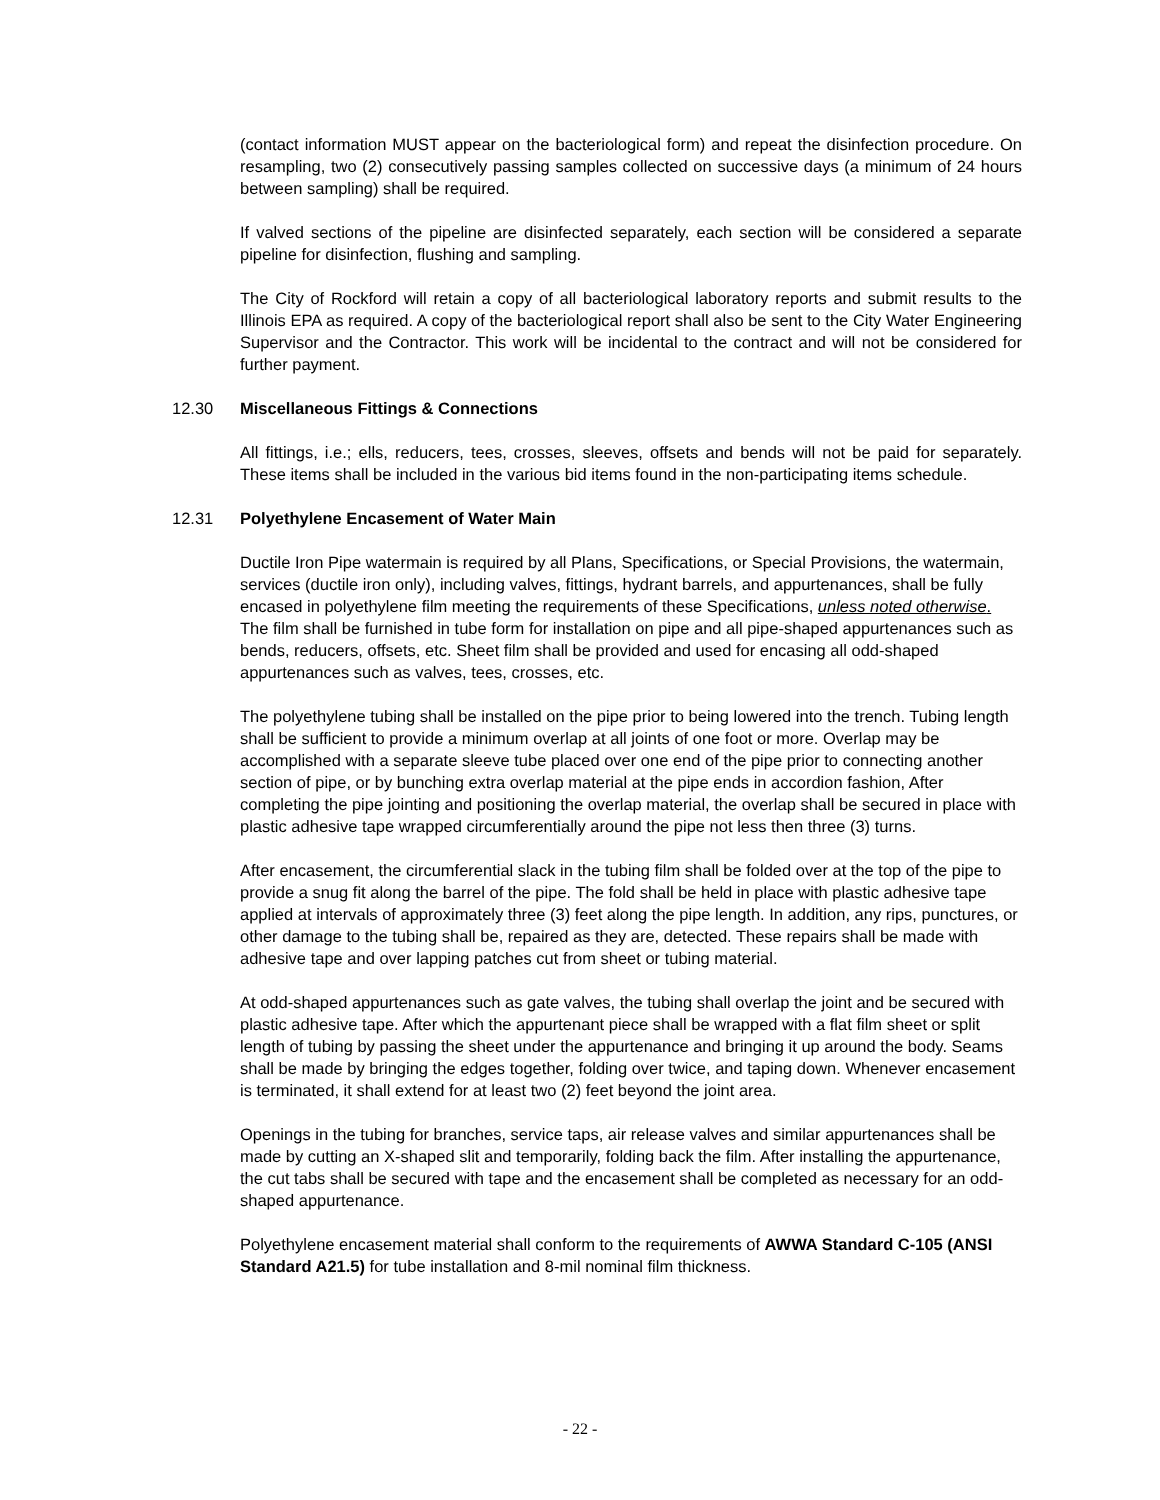(contact information MUST appear on the bacteriological form) and repeat the disinfection procedure. On resampling, two (2) consecutively passing samples collected on successive days (a minimum of 24 hours between sampling) shall be required.
If valved sections of the pipeline are disinfected separately, each section will be considered a separate pipeline for disinfection, flushing and sampling.
The City of Rockford will retain a copy of all bacteriological laboratory reports and submit results to the Illinois EPA as required. A copy of the bacteriological report shall also be sent to the City Water Engineering Supervisor and the Contractor. This work will be incidental to the contract and will not be considered for further payment.
12.30 Miscellaneous Fittings & Connections
All fittings, i.e.; ells, reducers, tees, crosses, sleeves, offsets and bends will not be paid for separately. These items shall be included in the various bid items found in the non-participating items schedule.
12.31 Polyethylene Encasement of Water Main
Ductile Iron Pipe watermain is required by all Plans, Specifications, or Special Provisions, the watermain, services (ductile iron only), including valves, fittings, hydrant barrels, and appurtenances, shall be fully encased in polyethylene film meeting the requirements of these Specifications, unless noted otherwise. The film shall be furnished in tube form for installation on pipe and all pipe-shaped appurtenances such as bends, reducers, offsets, etc. Sheet film shall be provided and used for encasing all odd-shaped appurtenances such as valves, tees, crosses, etc.
The polyethylene tubing shall be installed on the pipe prior to being lowered into the trench. Tubing length shall be sufficient to provide a minimum overlap at all joints of one foot or more. Overlap may be accomplished with a separate sleeve tube placed over one end of the pipe prior to connecting another section of pipe, or by bunching extra overlap material at the pipe ends in accordion fashion, After completing the pipe jointing and positioning the overlap material, the overlap shall be secured in place with plastic adhesive tape wrapped circumferentially around the pipe not less then three (3) turns.
After encasement, the circumferential slack in the tubing film shall be folded over at the top of the pipe to provide a snug fit along the barrel of the pipe. The fold shall be held in place with plastic adhesive tape applied at intervals of approximately three (3) feet along the pipe length. In addition, any rips, punctures, or other damage to the tubing shall be, repaired as they are, detected. These repairs shall be made with adhesive tape and over lapping patches cut from sheet or tubing material.
At odd-shaped appurtenances such as gate valves, the tubing shall overlap the joint and be secured with plastic adhesive tape. After which the appurtenant piece shall be wrapped with a flat film sheet or split length of tubing by passing the sheet under the appurtenance and bringing it up around the body. Seams shall be made by bringing the edges together, folding over twice, and taping down. Whenever encasement is terminated, it shall extend for at least two (2) feet beyond the joint area.
Openings in the tubing for branches, service taps, air release valves and similar appurtenances shall be made by cutting an X-shaped slit and temporarily, folding back the film. After installing the appurtenance, the cut tabs shall be secured with tape and the encasement shall be completed as necessary for an odd-shaped appurtenance.
Polyethylene encasement material shall conform to the requirements of AWWA Standard C-105 (ANSI Standard A21.5) for tube installation and 8-mil nominal film thickness.
- 22 -